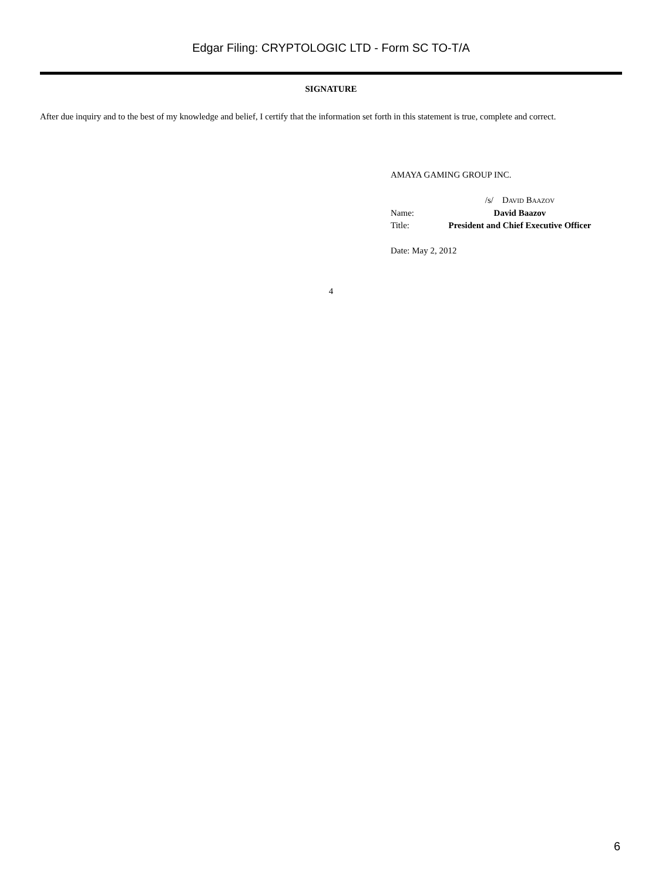Edgar Filing: CRYPTOLOGIC LTD - Form SC TO-T/A
SIGNATURE
After due inquiry and to the best of my knowledge and belief, I certify that the information set forth in this statement is true, complete and correct.
AMAYA GAMING GROUP INC.
| | /s/ D AVID B AAZOV |
| Name: | David Baazov |
| Title: | President and Chief Executive Officer |
Date: May 2, 2012
4
6